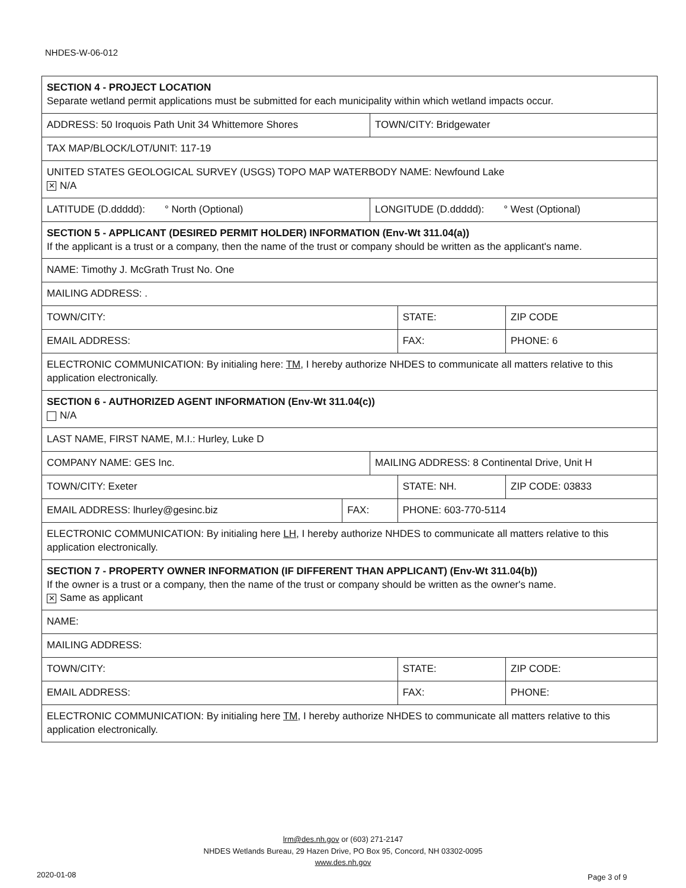NHDES-W-06-012
| SECTION 4 - PROJECT LOCATION Separate wetland permit applications must be submitted for each municipality within which wetland impacts occur. | | | | | |
| ADDRESS: 50 Iroquois Path Unit 34 Whittemore Shores | | TOWN/CITY: Bridgewater | | | |
| TAX MAP/BLOCK/LOT/UNIT: 117-19 | | | | | |
| UNITED STATES GEOLOGICAL SURVEY (USGS) TOPO MAP WATERBODY NAME: Newfound Lake ✕ N/A | | | | | |
| LATITUDE (D.ddddd): ° North (Optional) | | LONGITUDE (D.ddddd): ° West (Optional) | | | |
| SECTION 5 - APPLICANT (DESIRED PERMIT HOLDER) INFORMATION (Env-Wt 311.04(a)) If the applicant is a trust or a company, then the name of the trust or company should be written as the applicant's name. | | | | | |
| NAME: Timothy J. McGrath Trust No. One | | | | | |
| MAILING ADDRESS: . | | | | | |
| TOWN/CITY: | | | | STATE: | ZIP CODE |
| EMAIL ADDRESS: | | | FAX: | | PHONE: 6 |
| ELECTRONIC COMMUNICATION: By initialing here: TM , I hereby authorize NHDES to communicate all matters relative to this application electronically. | | | | | |
| SECTION 6 - AUTHORIZED AGENT INFORMATION (Env-Wt 311.04(c)) N/A | | | | | |
| LAST NAME, FIRST NAME, M.I.: Hurley, Luke D | | | | | |
| COMPANY NAME: GES Inc. | | MAILING ADDRESS: 8 Continental Drive, Unit H | | | |
| TOWN/CITY: Exeter | | | | STATE: NH. | ZIP CODE: 03833 |
| EMAIL ADDRESS: lhurley@gesinc.biz | FAX: | | PHONE: 603-770-5114 | | |
| ELECTRONIC COMMUNICATION: By initialing here LH , I hereby authorize NHDES to communicate all matters relative to this application electronically. | | | | | |
| SECTION 7 - PROPERTY OWNER INFORMATION (IF DIFFERENT THAN APPLICANT) (Env-Wt 311.04(b)) If the owner is a trust or a company, then the name of the trust or company should be written as the owner's name. ✕ Same as applicant | | | | | |
| NAME: | | | | | |
| MAILING ADDRESS: | | | | | |
| TOWN/CITY: | | | | STATE: | ZIP CODE: |
| EMAIL ADDRESS: | | | FAX: | | PHONE: |
| ELECTRONIC COMMUNICATION: By initialing here TM , I hereby authorize NHDES to communicate all matters relative to this application electronically. | | | | | |
lrm@des.nh.gov or (603) 271-2147
NHDES Wetlands Bureau, 29 Hazen Drive, PO Box 95, Concord, NH 03302-0095
www.des.nh.gov
2020-01-08 Page 3 of 9